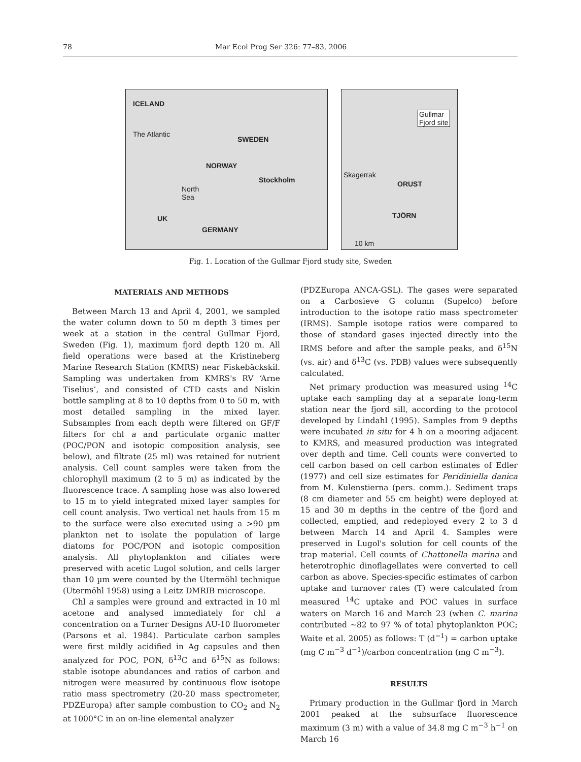78 Mar Ecol Prog Ser 326: 77–83, 2006
ICELAND
The Atlantic
SWEDEN
NORWAY
Stockholm
North
Sea
UK
GERMANY
Gullmar
Fjord site
Skagerrak
ORUST
TJÖRN
10 km
Fig. 1. Location of the Gullmar Fjord study site, Sweden
MATERIALS AND METHODS
Between March 13 and April 4, 2001, we sampled the water column down to 50 m depth 3 times per week at a station in the central Gullmar Fjord, Sweden (Fig. 1), maximum fjord depth 120 m. All field operations were based at the Kristineberg Marine Research Station (KMRS) near Fiskebäckskil. Sampling was undertaken from KMRS's RV ‘Arne Tiselius’, and consisted of CTD casts and Niskin bottle sampling at 8 to 10 depths from 0 to 50 m, with most detailed sampling in the mixed layer. Subsamples from each depth were filtered on GF/F filters for chl a and particulate organic matter (POC/PON and isotopic composition analysis, see below), and filtrate (25 ml) was retained for nutrient analysis. Cell count samples were taken from the chlorophyll maximum (2 to 5 m) as indicated by the fluorescence trace. A sampling hose was also lowered to 15 m to yield integrated mixed layer samples for cell count analysis. Two vertical net hauls from 15 m to the surface were also executed using a >90 µm plankton net to isolate the population of large diatoms for POC/PON and isotopic composition analysis. All phytoplankton and ciliates were preserved with acetic Lugol solution, and cells larger than 10 µm were counted by the Utermöhl technique (Utermöhl 1958) using a Leitz DMRIB microscope.
Chl a samples were ground and extracted in 10 ml acetone and analysed immediately for chl a concentration on a Turner Designs AU-10 fluorometer (Parsons et al. 1984). Particulate carbon samples were first mildly acidified in Ag capsules and then analyzed for POC, PON, δ<sup>13</sup>C and δ<sup>15</sup>N as follows: stable isotope abundances and ratios of carbon and nitrogen were measured by continuous flow isotope ratio mass spectrometry (20-20 mass spectrometer, PDZEuropa) after sample combustion to CO<sub>2</sub> and N<sub>2</sub> at 1000°C in an on-line elemental analyzer
(PDZEuropa ANCA-GSL). The gases were separated on a Carbosieve G column (Supelco) before introduction to the isotope ratio mass spectrometer (IRMS). Sample isotope ratios were compared to those of standard gases injected directly into the IRMS before and after the sample peaks, and δ<sup>15</sup>N (vs. air) and δ<sup>13</sup>C (vs. PDB) values were subsequently calculated.
Net primary production was measured using <sup>14</sup>C uptake each sampling day at a separate long-term station near the fjord sill, according to the protocol developed by Lindahl (1995). Samples from 9 depths were incubated in situ for 4 h on a mooring adjacent to KMRS, and measured production was integrated over depth and time. Cell counts were converted to cell carbon based on cell carbon estimates of Edler (1977) and cell size estimates for Peridiniella danica from M. Kulenstierna (pers. comm.). Sediment traps (8 cm diameter and 55 cm height) were deployed at 15 and 30 m depths in the centre of the fjord and collected, emptied, and redeployed every 2 to 3 d between March 14 and April 4. Samples were preserved in Lugol's solution for cell counts of the trap material. Cell counts of Chattonella marina and heterotrophic dinoflagellates were converted to cell carbon as above. Species-specific estimates of carbon uptake and turnover rates (T) were calculated from measured <sup>14</sup>C uptake and POC values in surface waters on March 16 and March 23 (when C. marina contributed ~82 to 97 % of total phytoplankton POC; Waite et al. 2005) as follows: T (d<sup>−1</sup>) = carbon uptake (mg C m<sup>−3</sup> d<sup>−1</sup>)/carbon concentration (mg C m<sup>−3</sup>).
RESULTS
Primary production in the Gullmar fjord in March 2001 peaked at the subsurface fluorescence maximum (3 m) with a value of 34.8 mg C m<sup>−3</sup> h<sup>−1</sup> on March 16